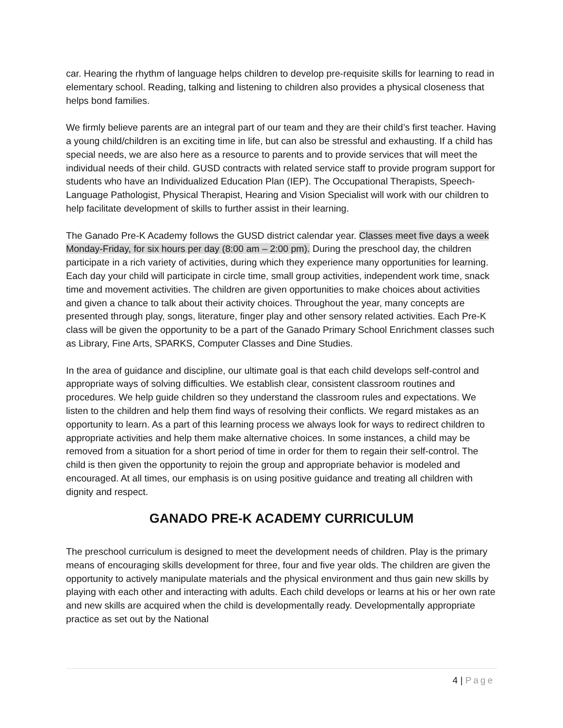car. Hearing the rhythm of language helps children to develop pre-requisite skills for learning to read in elementary school. Reading, talking and listening to children also provides a physical closeness that helps bond families.
We firmly believe parents are an integral part of our team and they are their child’s first teacher. Having a young child/children is an exciting time in life, but can also be stressful and exhausting. If a child has special needs, we are also here as a resource to parents and to provide services that will meet the individual needs of their child. GUSD contracts with related service staff to provide program support for students who have an Individualized Education Plan (IEP). The Occupational Therapists, Speech-Language Pathologist, Physical Therapist, Hearing and Vision Specialist will work with our children to help facilitate development of skills to further assist in their learning.
The Ganado Pre-K Academy follows the GUSD district calendar year. Classes meet five days a week Monday-Friday, for six hours per day (8:00 am – 2:00 pm). During the preschool day, the children participate in a rich variety of activities, during which they experience many opportunities for learning. Each day your child will participate in circle time, small group activities, independent work time, snack time and movement activities. The children are given opportunities to make choices about activities and given a chance to talk about their activity choices. Throughout the year, many concepts are presented through play, songs, literature, finger play and other sensory related activities. Each Pre-K class will be given the opportunity to be a part of the Ganado Primary School Enrichment classes such as Library, Fine Arts, SPARKS, Computer Classes and Dine Studies.
In the area of guidance and discipline, our ultimate goal is that each child develops self-control and appropriate ways of solving difficulties. We establish clear, consistent classroom routines and procedures. We help guide children so they understand the classroom rules and expectations. We listen to the children and help them find ways of resolving their conflicts. We regard mistakes as an opportunity to learn. As a part of this learning process we always look for ways to redirect children to appropriate activities and help them make alternative choices. In some instances, a child may be removed from a situation for a short period of time in order for them to regain their self-control. The child is then given the opportunity to rejoin the group and appropriate behavior is modeled and encouraged. At all times, our emphasis is on using positive guidance and treating all children with dignity and respect.
GANADO PRE-K ACADEMY CURRICULUM
The preschool curriculum is designed to meet the development needs of children. Play is the primary means of encouraging skills development for three, four and five year olds. The children are given the opportunity to actively manipulate materials and the physical environment and thus gain new skills by playing with each other and interacting with adults. Each child develops or learns at his or her own rate and new skills are acquired when the child is developmentally ready. Developmentally appropriate practice as set out by the National
4 | Page